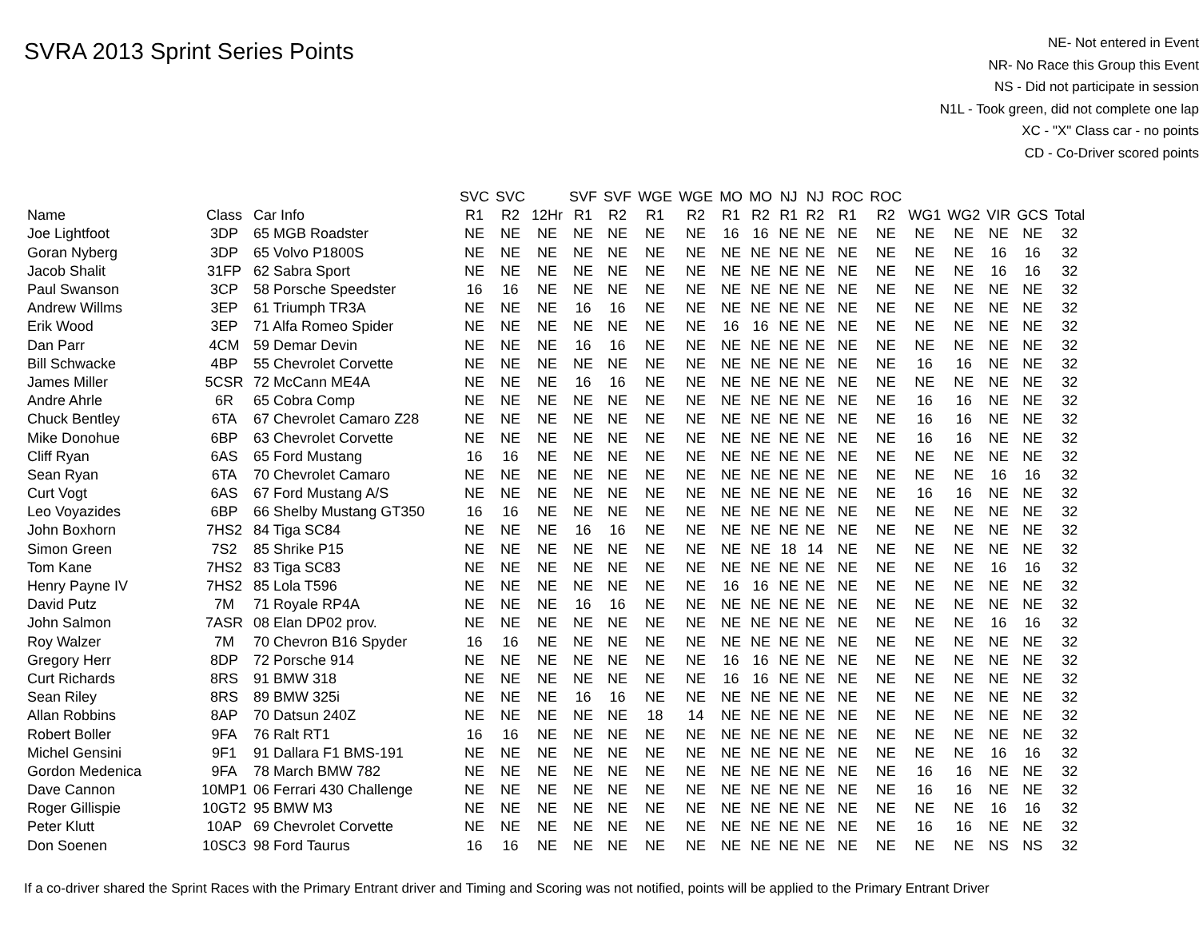SVRA 2013 Sprint Series Points
NE- Not entered in Event
NR- No Race this Group this Event
NS - Did not participate in session
N1L - Took green, did not complete one lap
XC - "X" Class car - no points
CD - Co-Driver scored points
| | | | SVC | SVC | | SVF | SVF | WGE | WGE | MO | MO | NJ | NJ | ROC | ROC | | | | | |
| --- | --- | --- | --- | --- | --- | --- | --- | --- | --- | --- | --- | --- | --- | --- | --- | --- | --- | --- | --- | --- |
| Name | Class | Car Info | R1 | R2 | 12Hr | R1 | R2 | R1 | R2 | R1 | R2 | R1 | R2 | R1 | R2 | WG1 | WG2 | VIR | GCS | Total |
| Joe Lightfoot | 3DP | 65 MGB Roadster | NE | NE | NE | NE | NE | NE | NE | 16 | 16 | NE | NE | NE | NE | NE | NE | NE | NE | 32 |
| Goran Nyberg | 3DP | 65 Volvo P1800S | NE | NE | NE | NE | NE | NE | NE | NE | NE | NE | NE | NE | NE | NE | NE | 16 | 16 | 32 |
| Jacob Shalit | 31FP | 62 Sabra Sport | NE | NE | NE | NE | NE | NE | NE | NE | NE | NE | NE | NE | NE | NE | NE | 16 | 16 | 32 |
| Paul Swanson | 3CP | 58 Porsche Speedster | 16 | 16 | NE | NE | NE | NE | NE | NE | NE | NE | NE | NE | NE | NE | NE | NE | NE | 32 |
| Andrew Willms | 3EP | 61 Triumph TR3A | NE | NE | NE | 16 | 16 | NE | NE | NE | NE | NE | NE | NE | NE | NE | NE | NE | NE | 32 |
| Erik Wood | 3EP | 71 Alfa Romeo Spider | NE | NE | NE | NE | NE | NE | NE | 16 | 16 | NE | NE | NE | NE | NE | NE | NE | NE | 32 |
| Dan Parr | 4CM | 59 Demar Devin | NE | NE | NE | 16 | 16 | NE | NE | NE | NE | NE | NE | NE | NE | NE | NE | NE | NE | 32 |
| Bill Schwacke | 4BP | 55 Chevrolet Corvette | NE | NE | NE | NE | NE | NE | NE | NE | NE | NE | NE | NE | NE | 16 | 16 | NE | NE | 32 |
| James Miller | 5CSR | 72 McCann ME4A | NE | NE | NE | 16 | 16 | NE | NE | NE | NE | NE | NE | NE | NE | NE | NE | NE | NE | 32 |
| Andre Ahrle | 6R | 65 Cobra Comp | NE | NE | NE | NE | NE | NE | NE | NE | NE | NE | NE | NE | NE | 16 | 16 | NE | NE | 32 |
| Chuck Bentley | 6TA | 67 Chevrolet Camaro Z28 | NE | NE | NE | NE | NE | NE | NE | NE | NE | NE | NE | NE | NE | 16 | 16 | NE | NE | 32 |
| Mike Donohue | 6BP | 63 Chevrolet Corvette | NE | NE | NE | NE | NE | NE | NE | NE | NE | NE | NE | NE | NE | 16 | 16 | NE | NE | 32 |
| Cliff Ryan | 6AS | 65 Ford Mustang | 16 | 16 | NE | NE | NE | NE | NE | NE | NE | NE | NE | NE | NE | NE | NE | NE | NE | 32 |
| Sean Ryan | 6TA | 70 Chevrolet Camaro | NE | NE | NE | NE | NE | NE | NE | NE | NE | NE | NE | NE | NE | NE | NE | 16 | 16 | 32 |
| Curt Vogt | 6AS | 67 Ford Mustang A/S | NE | NE | NE | NE | NE | NE | NE | NE | NE | NE | NE | NE | NE | 16 | 16 | NE | NE | 32 |
| Leo Voyazides | 6BP | 66 Shelby Mustang GT350 | 16 | 16 | NE | NE | NE | NE | NE | NE | NE | NE | NE | NE | NE | NE | NE | NE | NE | 32 |
| John Boxhorn | 7HS2 | 84 Tiga SC84 | NE | NE | NE | 16 | 16 | NE | NE | NE | NE | NE | NE | NE | NE | NE | NE | NE | NE | 32 |
| Simon Green | 7S2 | 85 Shrike P15 | NE | NE | NE | NE | NE | NE | NE | NE | NE | 18 | 14 | NE | NE | NE | NE | NE | NE | 32 |
| Tom Kane | 7HS2 | 83 Tiga SC83 | NE | NE | NE | NE | NE | NE | NE | NE | NE | NE | NE | NE | NE | NE | NE | 16 | 16 | 32 |
| Henry Payne IV | 7HS2 | 85 Lola T596 | NE | NE | NE | NE | NE | NE | NE | 16 | 16 | NE | NE | NE | NE | NE | NE | NE | NE | 32 |
| David Putz | 7M | 71 Royale RP4A | NE | NE | NE | 16 | 16 | NE | NE | NE | NE | NE | NE | NE | NE | NE | NE | NE | NE | 32 |
| John Salmon | 7ASR | 08 Elan DP02 prov. | NE | NE | NE | NE | NE | NE | NE | NE | NE | NE | NE | NE | NE | NE | NE | 16 | 16 | 32 |
| Roy Walzer | 7M | 70 Chevron B16 Spyder | 16 | 16 | NE | NE | NE | NE | NE | NE | NE | NE | NE | NE | NE | NE | NE | NE | NE | 32 |
| Gregory Herr | 8DP | 72 Porsche 914 | NE | NE | NE | NE | NE | NE | NE | 16 | 16 | NE | NE | NE | NE | NE | NE | NE | NE | 32 |
| Curt Richards | 8RS | 91 BMW 318 | NE | NE | NE | NE | NE | NE | NE | 16 | 16 | NE | NE | NE | NE | NE | NE | NE | NE | 32 |
| Sean Riley | 8RS | 89 BMW 325i | NE | NE | NE | 16 | 16 | NE | NE | NE | NE | NE | NE | NE | NE | NE | NE | NE | NE | 32 |
| Allan Robbins | 8AP | 70 Datsun 240Z | NE | NE | NE | NE | NE | 18 | 14 | NE | NE | NE | NE | NE | NE | NE | NE | NE | NE | 32 |
| Robert Boller | 9FA | 76 Ralt RT1 | 16 | 16 | NE | NE | NE | NE | NE | NE | NE | NE | NE | NE | NE | NE | NE | NE | NE | 32 |
| Michel Gensini | 9F1 | 91 Dallara F1 BMS-191 | NE | NE | NE | NE | NE | NE | NE | NE | NE | NE | NE | NE | NE | NE | NE | 16 | 16 | 32 |
| Gordon Medenica | 9FA | 78 March BMW 782 | NE | NE | NE | NE | NE | NE | NE | NE | NE | NE | NE | NE | NE | 16 | 16 | NE | NE | 32 |
| Dave Cannon | 10MP1 | 06 Ferrari 430 Challenge | NE | NE | NE | NE | NE | NE | NE | NE | NE | NE | NE | NE | NE | 16 | 16 | NE | NE | 32 |
| Roger Gillispie | 10GT2 | 95 BMW M3 | NE | NE | NE | NE | NE | NE | NE | NE | NE | NE | NE | NE | NE | NE | NE | 16 | 16 | 32 |
| Peter Klutt | 10AP | 69 Chevrolet Corvette | NE | NE | NE | NE | NE | NE | NE | NE | NE | NE | NE | NE | NE | 16 | 16 | NE | NE | 32 |
| Don Soenen | 10SC3 | 98 Ford Taurus | 16 | 16 | NE | NE | NE | NE | NE | NE | NE | NE | NE | NE | NE | NE | NE | NS | NS | 32 |
If a co-driver shared the Sprint Races with the Primary Entrant driver and Timing and Scoring was not notified, points will be applied to the Primary Entrant Driver